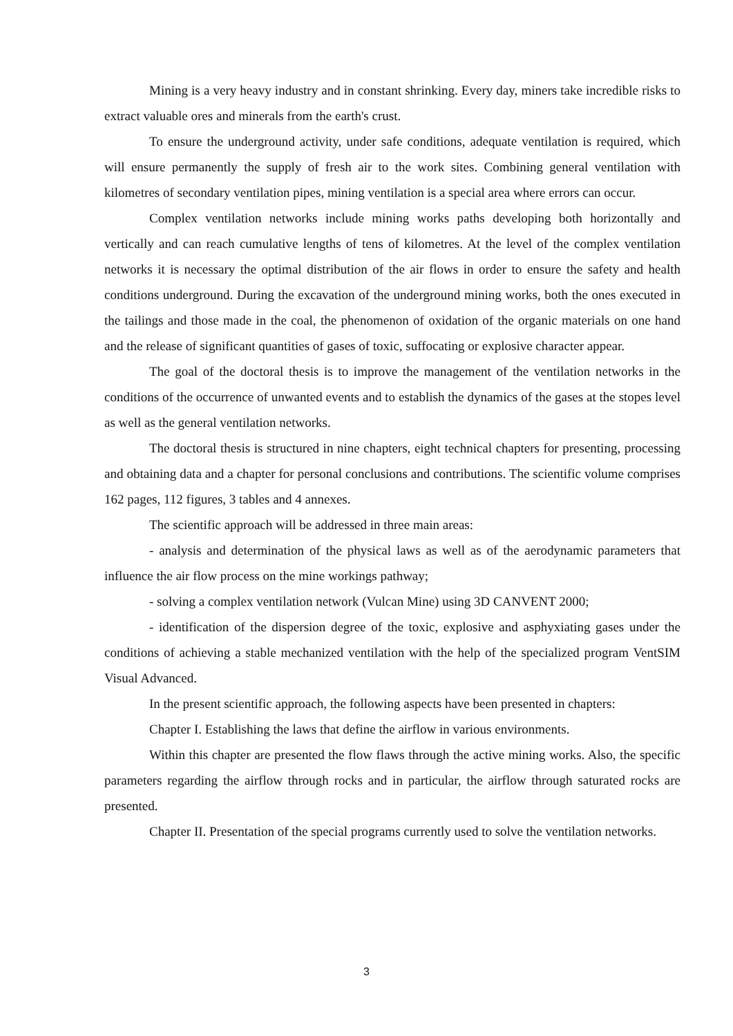Mining is a very heavy industry and in constant shrinking. Every day, miners take incredible risks to extract valuable ores and minerals from the earth's crust.
To ensure the underground activity, under safe conditions, adequate ventilation is required, which will ensure permanently the supply of fresh air to the work sites. Combining general ventilation with kilometres of secondary ventilation pipes, mining ventilation is a special area where errors can occur.
Complex ventilation networks include mining works paths developing both horizontally and vertically and can reach cumulative lengths of tens of kilometres. At the level of the complex ventilation networks it is necessary the optimal distribution of the air flows in order to ensure the safety and health conditions underground. During the excavation of the underground mining works, both the ones executed in the tailings and those made in the coal, the phenomenon of oxidation of the organic materials on one hand and the release of significant quantities of gases of toxic, suffocating or explosive character appear.
The goal of the doctoral thesis is to improve the management of the ventilation networks in the conditions of the occurrence of unwanted events and to establish the dynamics of the gases at the stopes level as well as the general ventilation networks.
The doctoral thesis is structured in nine chapters, eight technical chapters for presenting, processing and obtaining data and a chapter for personal conclusions and contributions. The scientific volume comprises 162 pages, 112 figures, 3 tables and 4 annexes.
The scientific approach will be addressed in three main areas:
- analysis and determination of the physical laws as well as of the aerodynamic parameters that influence the air flow process on the mine workings pathway;
- solving a complex ventilation network (Vulcan Mine) using 3D CANVENT 2000;
- identification of the dispersion degree of the toxic, explosive and asphyxiating gases under the conditions of achieving a stable mechanized ventilation with the help of the specialized program VentSIM Visual Advanced.
In the present scientific approach, the following aspects have been presented in chapters:
Chapter I. Establishing the laws that define the airflow in various environments.
Within this chapter are presented the flow flaws through the active mining works. Also, the specific parameters regarding the airflow through rocks and in particular, the airflow through saturated rocks are presented.
Chapter II. Presentation of the special programs currently used to solve the ventilation networks.
3